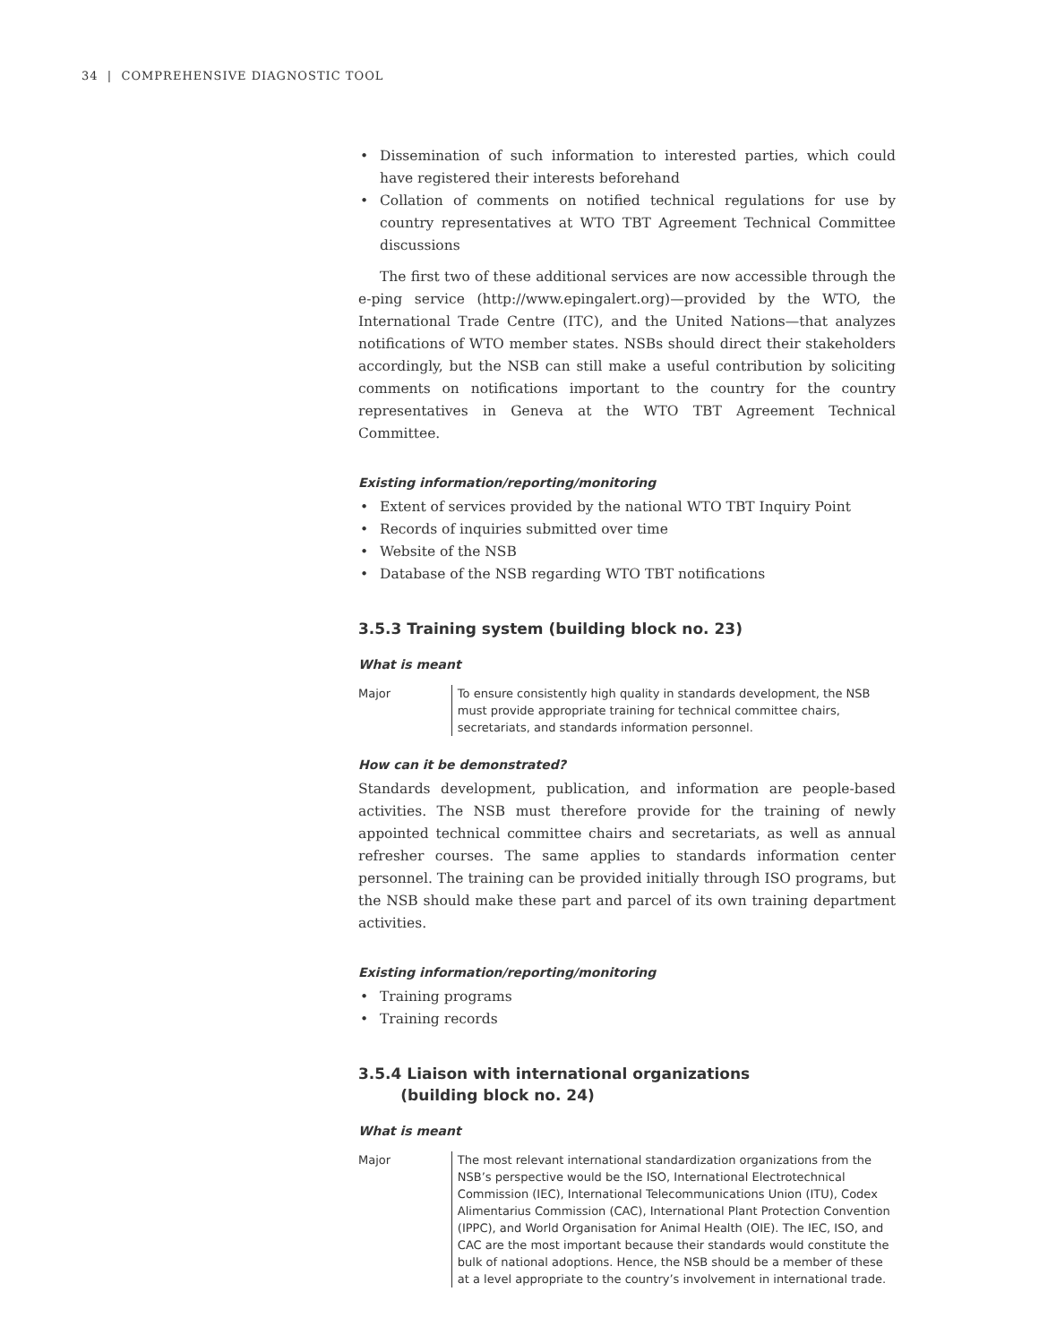34 | COMPREHENSIVE DIAGNOSTIC TOOL
• Dissemination of such information to interested parties, which could have registered their interests beforehand
• Collation of comments on notified technical regulations for use by country representatives at WTO TBT Agreement Technical Committee discussions
The first two of these additional services are now accessible through the e-ping service (http://www.epingalert.org)—provided by the WTO, the International Trade Centre (ITC), and the United Nations—that analyzes notifications of WTO member states. NSBs should direct their stakeholders accordingly, but the NSB can still make a useful contribution by soliciting comments on notifications important to the country for the country representatives in Geneva at the WTO TBT Agreement Technical Committee.
Existing information/reporting/monitoring
• Extent of services provided by the national WTO TBT Inquiry Point
• Records of inquiries submitted over time
• Website of the NSB
• Database of the NSB regarding WTO TBT notifications
3.5.3 Training system (building block no. 23)
What is meant
Major To ensure consistently high quality in standards development, the NSB must provide appropriate training for technical committee chairs, secretariats, and standards information personnel.
How can it be demonstrated?
Standards development, publication, and information are people-based activities. The NSB must therefore provide for the training of newly appointed technical committee chairs and secretariats, as well as annual refresher courses. The same applies to standards information center personnel. The training can be provided initially through ISO programs, but the NSB should make these part and parcel of its own training department activities.
Existing information/reporting/monitoring
• Training programs
• Training records
3.5.4 Liaison with international organizations
(building block no. 24)
What is meant
Major The most relevant international standardization organizations from the NSB’s perspective would be the ISO, International Electrotechnical Commission (IEC), International Telecommunications Union (ITU), Codex Alimentarius Commission (CAC), International Plant Protection Convention (IPPC), and World Organisation for Animal Health (OIE). The IEC, ISO, and CAC are the most important because their standards would constitute the bulk of national adoptions. Hence, the NSB should be a member of these at a level appropriate to the country’s involvement in international trade.